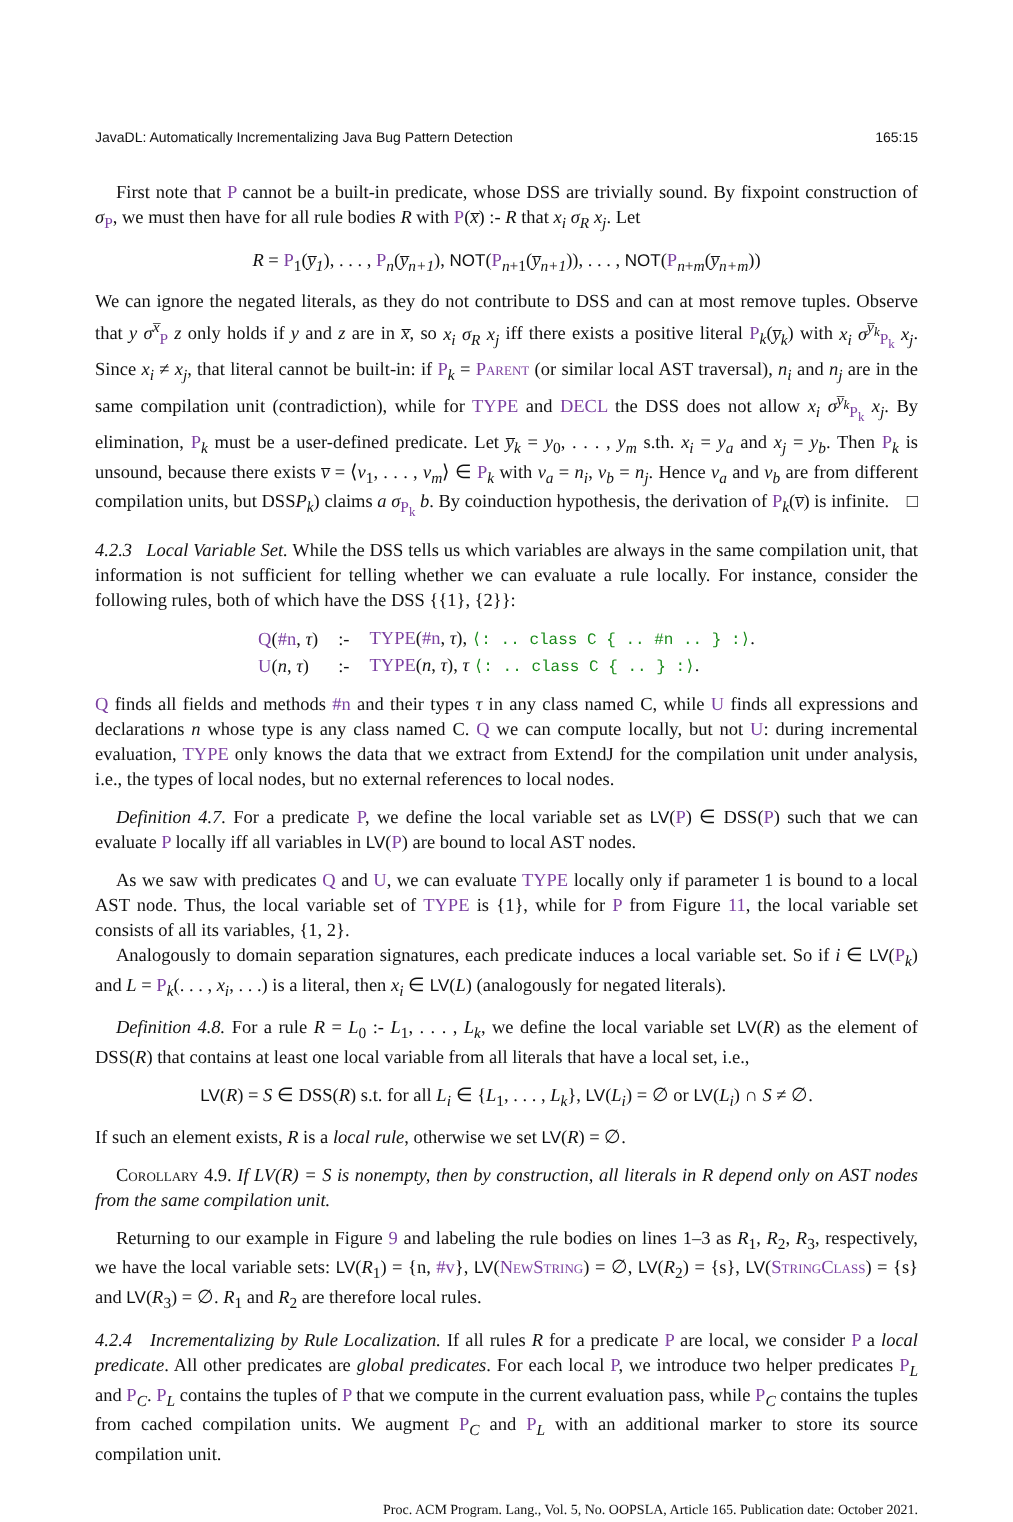JavaDL: Automatically Incrementalizing Java Bug Pattern Detection 165:15
First note that P cannot be a built-in predicate, whose DSS are trivially sound. By fixpoint construction of σ<sub>P</sub>, we must then have for all rule bodies R with P(x̅) :- R that x<sub>i</sub> σ<sub>R</sub> x<sub>j</sub>. Let
R = P<sub>1</sub>(y̅<sub>1</sub>), . . . , P<sub>n</sub>(y̅<sub>n+1</sub>), NOT(P<sub>n+1</sub>(y̅<sub>n+1</sub>)), . . . , NOT(P<sub>n+m</sub>(y̅<sub>n+m</sub>))
We can ignore the negated literals, as they do not contribute to DSS and can at most remove tuples. Observe that y σ<sup>x̅</sup><sub>P</sub> z only holds if y and z are in x̅, so x<sub>i</sub> σ<sub>R</sub> x<sub>j</sub> iff there exists a positive literal P<sub>k</sub>(y̅<sub>k</sub>) with x<sub>i</sub> σ<sup>y̅<sub>k</sub></sup><sub>P<sub>k</sub></sub> x<sub>j</sub>. Since x<sub>i</sub> ≠ x<sub>j</sub>, that literal cannot be built-in: if P<sub>k</sub> = Parent (or similar local AST traversal), n<sub>i</sub> and n<sub>j</sub> are in the same compilation unit (contradiction), while for TYPE and DECL the DSS does not allow x<sub>i</sub> σ<sup>y̅<sub>k</sub></sup><sub>P<sub>k</sub></sub> x<sub>j</sub>. By elimination, P<sub>k</sub> must be a user-defined predicate. Let y̅<sub>k</sub> = y<sub>0</sub>, . . . , y<sub>m</sub> s.th. x<sub>i</sub> = y<sub>a</sub> and x<sub>j</sub> = y<sub>b</sub>. Then P<sub>k</sub> is unsound, because there exists v̅ = ⟨v<sub>1</sub>, . . . , v<sub>m</sub>⟩ ∈ P<sub>k</sub> with v<sub>a</sub> = n<sub>i</sub>, v<sub>b</sub> = n<sub>j</sub>. Hence v<sub>a</sub> and v<sub>b</sub> are from different compilation units, but DSSP<sub>k</sub>) claims a σ<sub>P<sub>k</sub></sub> b. By coinduction hypothesis, the derivation of P<sub>k</sub>(v̅) is infinite. □
4.2.3 Local Variable Set. While the DSS tells us which variables are always in the same compilation unit, that information is not sufficient for telling whether we can evaluate a rule locally. For instance, consider the following rules, both of which have the DSS {{1}, {2}}:
| Q ( #n , τ ) | :- | TYPE ( #n , τ ), ⟨: .. class C { .. #n .. } :⟩ . |
| U ( n , τ ) | :- | TYPE ( n , τ ), τ ⟨: .. class C { .. } :⟩ . |
Q finds all fields and methods #n and their types τ in any class named C, while U finds all expressions and declarations n whose type is any class named C. Q we can compute locally, but not U: during incremental evaluation, TYPE only knows the data that we extract from ExtendJ for the compilation unit under analysis, i.e., the types of local nodes, but no external references to local nodes.
Definition 4.7. For a predicate P, we define the local variable set as LV(P) ∈ DSS(P) such that we can evaluate P locally iff all variables in LV(P) are bound to local AST nodes.
As we saw with predicates Q and U, we can evaluate TYPE locally only if parameter 1 is bound to a local AST node. Thus, the local variable set of TYPE is {1}, while for P from Figure 11, the local variable set consists of all its variables, {1, 2}.
Analogously to domain separation signatures, each predicate induces a local variable set. So if i ∈ LV(P<sub>k</sub>) and L = P<sub>k</sub>(. . . , x<sub>i</sub>, . . .) is a literal, then x<sub>i</sub> ∈ LV(L) (analogously for negated literals).
Definition 4.8. For a rule R = L<sub>0</sub> :- L<sub>1</sub>, . . . , L<sub>k</sub>, we define the local variable set LV(R) as the element of DSS(R) that contains at least one local variable from all literals that have a local set, i.e.,
LV(R) = S ∈ DSS(R) s.t. for all L<sub>i</sub> ∈ {L<sub>1</sub>, . . . , L<sub>k</sub>}, LV(L<sub>i</sub>) = ∅ or LV(L<sub>i</sub>) ∩ S ≠ ∅.
If such an element exists, R is a local rule, otherwise we set LV(R) = ∅.
Corollary 4.9. If LV(R) = S is nonempty, then by construction, all literals in R depend only on AST nodes from the same compilation unit.
Returning to our example in Figure 9 and labeling the rule bodies on lines 1–3 as R<sub>1</sub>, R<sub>2</sub>, R<sub>3</sub>, respectively, we have the local variable sets: LV(R<sub>1</sub>) = {n, #v}, LV(NewString) = ∅, LV(R<sub>2</sub>) = {s}, LV(StringClass) = {s} and LV(R<sub>3</sub>) = ∅. R<sub>1</sub> and R<sub>2</sub> are therefore local rules.
4.2.4 Incrementalizing by Rule Localization. If all rules R for a predicate P are local, we consider P a local predicate. All other predicates are global predicates. For each local P, we introduce two helper predicates P<sub>L</sub> and P<sub>C</sub>. P<sub>L</sub> contains the tuples of P that we compute in the current evaluation pass, while P<sub>C</sub> contains the tuples from cached compilation units. We augment P<sub>C</sub> and P<sub>L</sub> with an additional marker to store its source compilation unit.
Proc. ACM Program. Lang., Vol. 5, No. OOPSLA, Article 165. Publication date: October 2021.